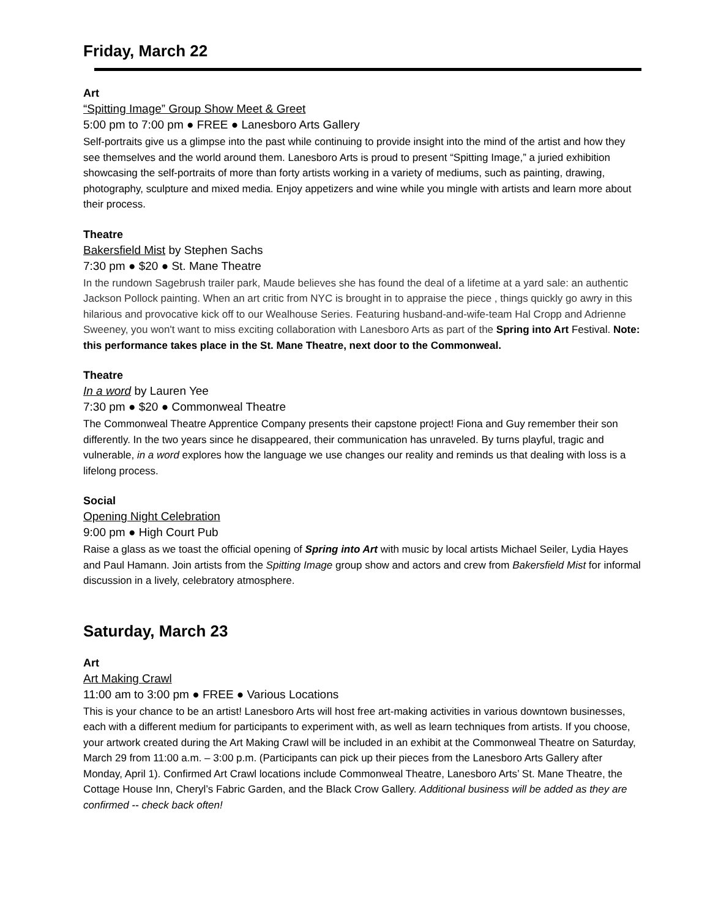Friday, March 22
Art
“Spitting Image” Group Show Meet & Greet
5:00 pm to 7:00 pm ● FREE ● Lanesboro Arts Gallery
Self-portraits give us a glimpse into the past while continuing to provide insight into the mind of the artist and how they see themselves and the world around them. Lanesboro Arts is proud to present “Spitting Image,” a juried exhibition showcasing the self-portraits of more than forty artists working in a variety of mediums, such as painting, drawing, photography, sculpture and mixed media. Enjoy appetizers and wine while you mingle with artists and learn more about their process.
Theatre
Bakersfield Mist by Stephen Sachs
7:30 pm ● $20 ● St. Mane Theatre
In the rundown Sagebrush trailer park, Maude believes she has found the deal of a lifetime at a yard sale: an authentic Jackson Pollock painting. When an art critic from NYC is brought in to appraise the piece , things quickly go awry in this hilarious and provocative kick off to our Wealhouse Series. Featuring husband-and-wife-team Hal Cropp and Adrienne Sweeney, you won't want to miss exciting collaboration with Lanesboro Arts as part of the Spring into Art Festival. Note: this performance takes place in the St. Mane Theatre, next door to the Commonweal.
Theatre
In a word by Lauren Yee
7:30 pm ● $20 ● Commonweal Theatre
The Commonweal Theatre Apprentice Company presents their capstone project! Fiona and Guy remember their son differently. In the two years since he disappeared, their communication has unraveled. By turns playful, tragic and vulnerable, in a word explores how the language we use changes our reality and reminds us that dealing with loss is a lifelong process.
Social
Opening Night Celebration
9:00 pm ● High Court Pub
Raise a glass as we toast the official opening of Spring into Art with music by local artists Michael Seiler, Lydia Hayes and Paul Hamann. Join artists from the Spitting Image group show and actors and crew from Bakersfield Mist for informal discussion in a lively, celebratory atmosphere.
Saturday, March 23
Art
Art Making Crawl
11:00 am to 3:00 pm ● FREE ● Various Locations
This is your chance to be an artist! Lanesboro Arts will host free art-making activities in various downtown businesses, each with a different medium for participants to experiment with, as well as learn techniques from artists. If you choose, your artwork created during the Art Making Crawl will be included in an exhibit at the Commonweal Theatre on Saturday, March 29 from 11:00 a.m. – 3:00 p.m. (Participants can pick up their pieces from the Lanesboro Arts Gallery after Monday, April 1). Confirmed Art Crawl locations include Commonweal Theatre, Lanesboro Arts’ St. Mane Theatre, the Cottage House Inn, Cheryl’s Fabric Garden, and the Black Crow Gallery. Additional business will be added as they are confirmed -- check back often!